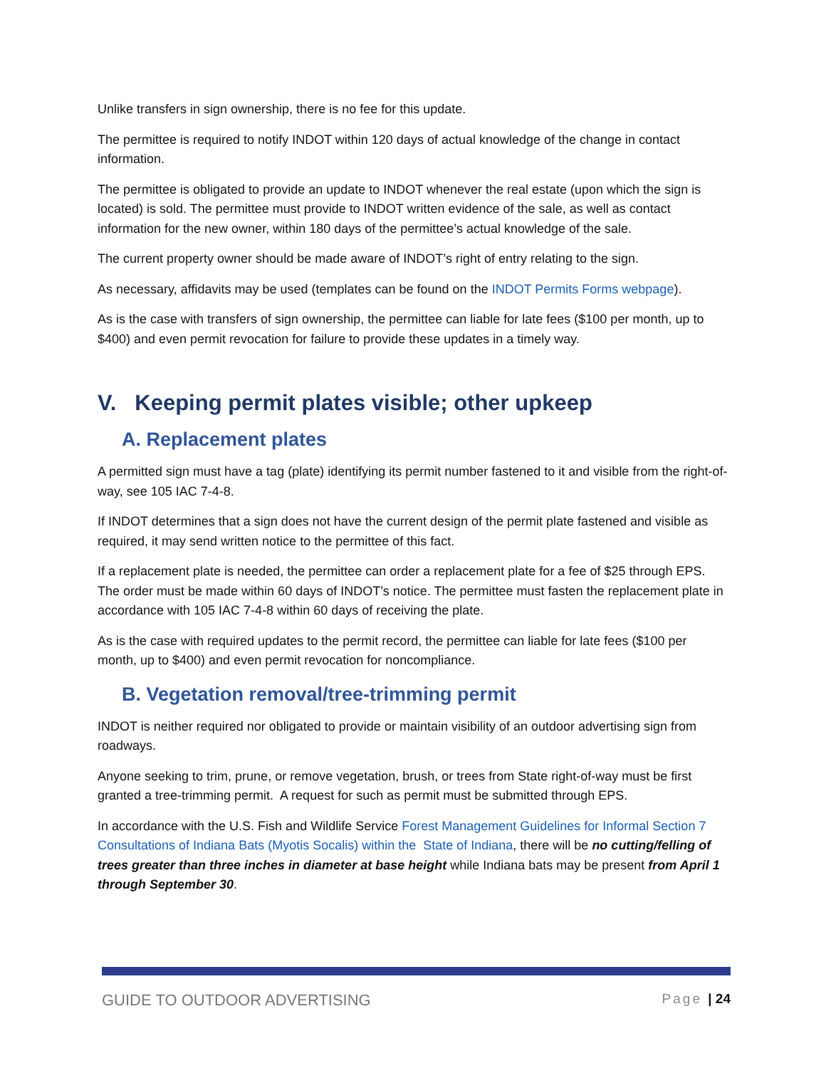Unlike transfers in sign ownership, there is no fee for this update.
The permittee is required to notify INDOT within 120 days of actual knowledge of the change in contact information.
The permittee is obligated to provide an update to INDOT whenever the real estate (upon which the sign is located) is sold. The permittee must provide to INDOT written evidence of the sale, as well as contact information for the new owner, within 180 days of the permittee’s actual knowledge of the sale.
The current property owner should be made aware of INDOT’s right of entry relating to the sign.
As necessary, affidavits may be used (templates can be found on the INDOT Permits Forms webpage).
As is the case with transfers of sign ownership, the permittee can liable for late fees ($100 per month, up to $400) and even permit revocation for failure to provide these updates in a timely way.
V. Keeping permit plates visible; other upkeep
A. Replacement plates
A permitted sign must have a tag (plate) identifying its permit number fastened to it and visible from the right-of-way, see 105 IAC 7-4-8.
If INDOT determines that a sign does not have the current design of the permit plate fastened and visible as required, it may send written notice to the permittee of this fact.
If a replacement plate is needed, the permittee can order a replacement plate for a fee of $25 through EPS. The order must be made within 60 days of INDOT’s notice. The permittee must fasten the replacement plate in accordance with 105 IAC 7-4-8 within 60 days of receiving the plate.
As is the case with required updates to the permit record, the permittee can liable for late fees ($100 per month, up to $400) and even permit revocation for noncompliance.
B. Vegetation removal/tree-trimming permit
INDOT is neither required nor obligated to provide or maintain visibility of an outdoor advertising sign from roadways.
Anyone seeking to trim, prune, or remove vegetation, brush, or trees from State right-of-way must be first granted a tree-trimming permit. A request for such as permit must be submitted through EPS.
In accordance with the U.S. Fish and Wildlife Service Forest Management Guidelines for Informal Section 7 Consultations of Indiana Bats (Myotis Socalis) within the State of Indiana, there will be no cutting/felling of trees greater than three inches in diameter at base height while Indiana bats may be present from April 1 through September 30.
GUIDE TO OUTDOOR ADVERTISING Page | 24